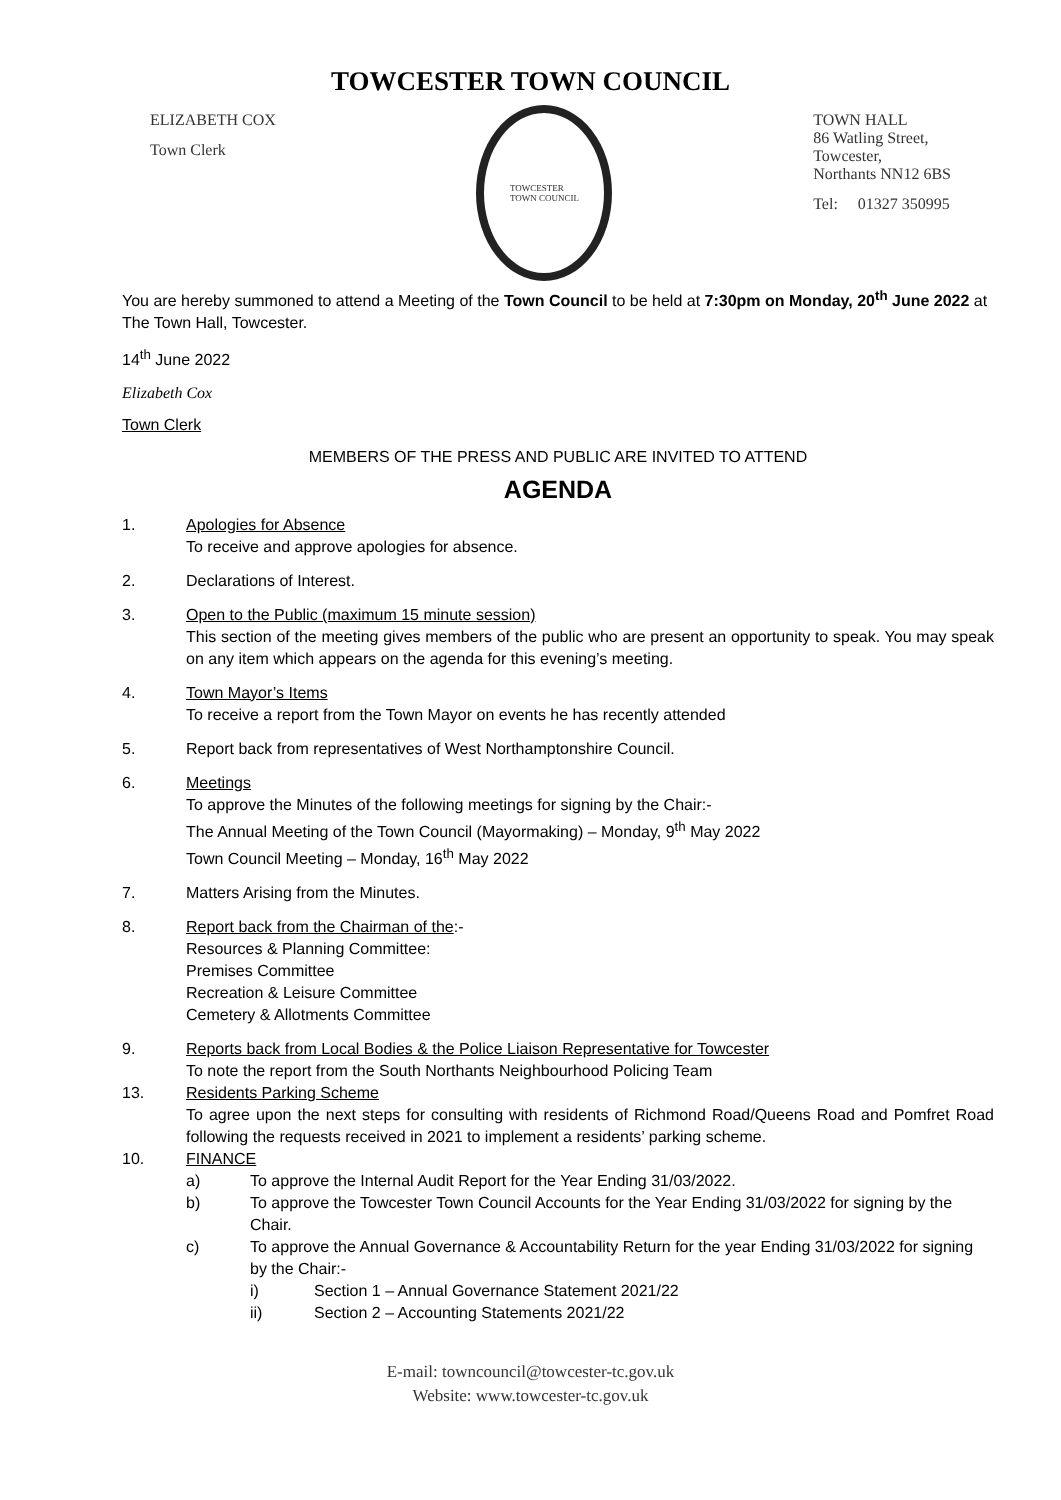TOWCESTER TOWN COUNCIL
ELIZABETH COX
Town Clerk
TOWCESTER
TOWN COUNCIL
TOWN HALL
86 Watling Street,
Towcester,
Northants NN12 6BS
Tel: 01327 350995
You are hereby summoned to attend a Meeting of the Town Council to be held at 7:30pm on Monday, 20<sup>th</sup> June 2022 at The Town Hall, Towcester.
14<sup>th</sup> June 2022
Elizabeth Cox
Town Clerk
MEMBERS OF THE PRESS AND PUBLIC ARE INVITED TO ATTEND
AGENDA
1. Apologies for Absence
To receive and approve apologies for absence.
2. Declarations of Interest.
3. Open to the Public (maximum 15 minute session)
This section of the meeting gives members of the public who are present an opportunity to speak. You may speak on any item which appears on the agenda for this evening’s meeting.
4. Town Mayor’s Items
To receive a report from the Town Mayor on events he has recently attended
5. Report back from representatives of West Northamptonshire Council.
6. Meetings
To approve the Minutes of the following meetings for signing by the Chair:-
The Annual Meeting of the Town Council (Mayormaking) – Monday, 9<sup>th</sup> May 2022
Town Council Meeting – Monday, 16<sup>th</sup> May 2022
7. Matters Arising from the Minutes.
8. Report back from the Chairman of the:-
Resources & Planning Committee:
Premises Committee
Recreation & Leisure Committee
Cemetery & Allotments Committee
9. Reports back from Local Bodies & the Police Liaison Representative for Towcester
To note the report from the South Northants Neighbourhood Policing Team
13. Residents Parking Scheme
To agree upon the next steps for consulting with residents of Richmond Road/Queens Road and Pomfret Road following the requests received in 2021 to implement a residents’ parking scheme.
10. FINANCE
a) To approve the Internal Audit Report for the Year Ending 31/03/2022.
b) To approve the Towcester Town Council Accounts for the Year Ending 31/03/2022 for signing by the Chair.
c) To approve the Annual Governance & Accountability Return for the year Ending 31/03/2022 for signing by the Chair:-
i) Section 1 – Annual Governance Statement 2021/22
ii) Section 2 – Accounting Statements 2021/22
E-mail: towncouncil@towcester-tc.gov.uk
Website: www.towcester-tc.gov.uk